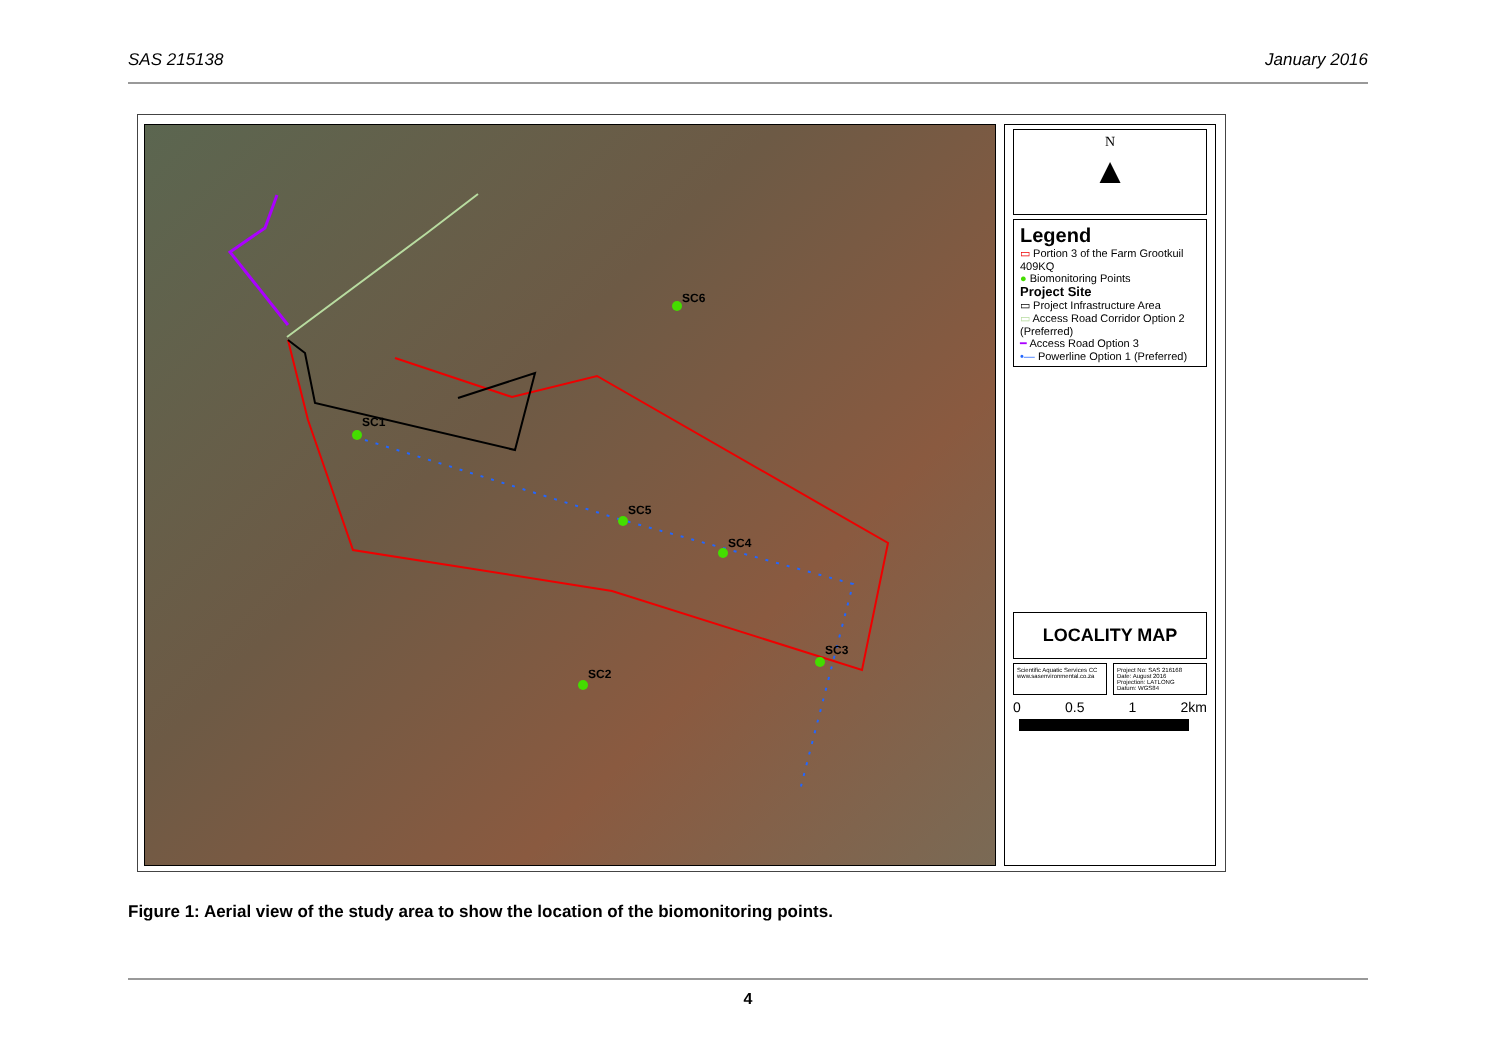SAS 215138 January 2016
SC1
SC6
SC5
SC4
SC3
SC2
N
▲
Legend
▭ Portion 3 of the Farm Grootkuil 409KQ
● Biomonitoring Points
Project Site
▭ Project Infrastructure Area
▭ Access Road Corridor Option 2 (Preferred)
━ Access Road Option 3
•— Powerline Option 1 (Preferred)
LOCALITY MAP
Scientific Aquatic Services CC
www.sasenvironmental.co.za
Project No: SAS 216168
Date: August 2016
Projection: LATLONG
Datum: WGS84
0 0.5 1 2km
Figure 1: Aerial view of the study area to show the location of the biomonitoring points.
4